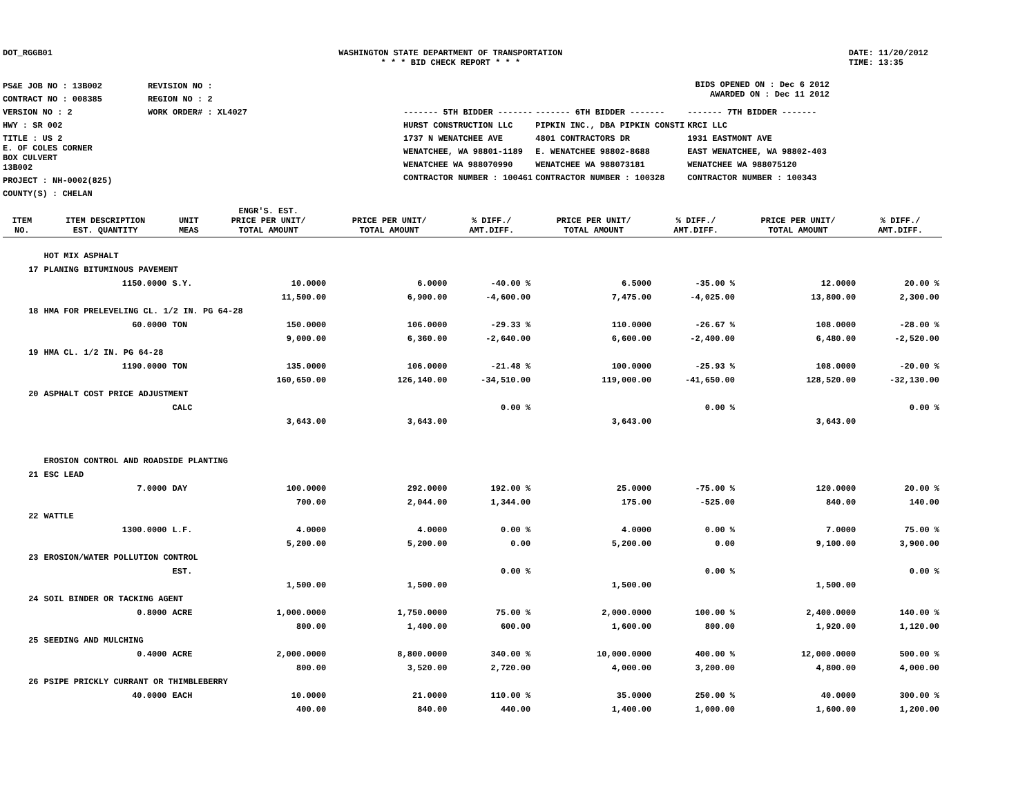DOT_RGGB01 WASHINGTON STATE DEPARTMENT OF TRANSPORTATION
* * * BID CHECK REPORT * * *
DATE: 11/20/2012
TIME: 13:35
| PS&E JOB NO : 13B002 | REVISION NO : |
| CONTRACT NO : 008385 | REGION NO : 2 |
| VERSION NO : 2 | WORK ORDER# : XL4027 |
| HWY : SR 002 | |
| TITLE : US 2 E. OF COLES CORNER BOX CULVERT 13B002 | |
| PROJECT : NH-0002(825) | |
| COUNTY(S) : CHELAN | |
BIDS OPENED ON : Dec 6 2012
AWARDED ON : Dec 11 2012
| ------- 5TH BIDDER ------- | ------- 6TH BIDDER ------- | ------- 7TH BIDDER ------- |
| HURST CONSTRUCTION LLC | PIPKIN INC., DBA PIPKIN CONSTI | KRCI LLC |
| 1737 N WENATCHEE AVE | 4801 CONTRACTORS DR | 1931 EASTMONT AVE |
| WENATCHEE, WA 98801-1189 | E. WENATCHEE 98802-8688 | EAST WENATCHEE, WA 98802-403 |
| WENATCHEE WA 988070990 | WENATCHEE WA 988073181 | WENATCHEE WA 988075120 |
| CONTRACTOR NUMBER : 100461 | CONTRACTOR NUMBER : 100328 | CONTRACTOR NUMBER : 100343 |
| ITEM NO. | ITEM DESCRIPTION EST. QUANTITY | UNIT MEAS | ENGR'S. EST. PRICE PER UNIT/ TOTAL AMOUNT | PRICE PER UNIT/ TOTAL AMOUNT | % DIFF./ AMT.DIFF. | PRICE PER UNIT/ TOTAL AMOUNT | % DIFF./ AMT.DIFF. | PRICE PER UNIT/ TOTAL AMOUNT | % DIFF./ AMT.DIFF. |
| --- | --- | --- | --- | --- | --- | --- | --- | --- | --- |
| | HOT MIX ASPHALT | | | | | | | | |
| 17 | PLANING BITUMINOUS PAVEMENT | | | | | | | | |
| | 1150.0000 | S.Y. | 10.0000 | 6.0000 | -40.00 % | 6.5000 | -35.00 % | 12.0000 | 20.00 % |
| | | | 11,500.00 | 6,900.00 | -4,600.00 | 7,475.00 | -4,025.00 | 13,800.00 | 2,300.00 |
| 18 | HMA FOR PRELEVELING CL. 1/2 IN. PG 64-28 | | | | | | | | |
| | 60.0000 | TON | 150.0000 | 106.0000 | -29.33 % | 110.0000 | -26.67 % | 108.0000 | -28.00 % |
| | | | 9,000.00 | 6,360.00 | -2,640.00 | 6,600.00 | -2,400.00 | 6,480.00 | -2,520.00 |
| 19 | HMA CL. 1/2 IN. PG 64-28 | | | | | | | | |
| | 1190.0000 | TON | 135.0000 | 106.0000 | -21.48 % | 100.0000 | -25.93 % | 108.0000 | -20.00 % |
| | | | 160,650.00 | 126,140.00 | -34,510.00 | 119,000.00 | -41,650.00 | 128,520.00 | -32,130.00 |
| 20 | ASPHALT COST PRICE ADJUSTMENT | | | | | | | | |
| | | CALC | | | 0.00 % | | 0.00 % | | 0.00 % |
| | | | 3,643.00 | 3,643.00 | | 3,643.00 | | 3,643.00 | |
| | EROSION CONTROL AND ROADSIDE PLANTING | | | | | | | | |
| 21 | ESC LEAD | | | | | | | | |
| | 7.0000 | DAY | 100.0000 | 292.0000 | 192.00 % | 25.0000 | -75.00 % | 120.0000 | 20.00 % |
| | | | 700.00 | 2,044.00 | 1,344.00 | 175.00 | -525.00 | 840.00 | 140.00 |
| 22 | WATTLE | | | | | | | | |
| | 1300.0000 | L.F. | 4.0000 | 4.0000 | 0.00 % | 4.0000 | 0.00 % | 7.0000 | 75.00 % |
| | | | 5,200.00 | 5,200.00 | 0.00 | 5,200.00 | 0.00 | 9,100.00 | 3,900.00 |
| 23 | EROSION/WATER POLLUTION CONTROL | | | | | | | | |
| | | EST. | | | 0.00 % | | 0.00 % | | 0.00 % |
| | | | 1,500.00 | 1,500.00 | | 1,500.00 | | 1,500.00 | |
| 24 | SOIL BINDER OR TACKING AGENT | | | | | | | | |
| | 0.8000 | ACRE | 1,000.0000 | 1,750.0000 | 75.00 % | 2,000.0000 | 100.00 % | 2,400.0000 | 140.00 % |
| | | | 800.00 | 1,400.00 | 600.00 | 1,600.00 | 800.00 | 1,920.00 | 1,120.00 |
| 25 | SEEDING AND MULCHING | | | | | | | | |
| | 0.4000 | ACRE | 2,000.0000 | 8,800.0000 | 340.00 % | 10,000.0000 | 400.00 % | 12,000.0000 | 500.00 % |
| | | | 800.00 | 3,520.00 | 2,720.00 | 4,000.00 | 3,200.00 | 4,800.00 | 4,000.00 |
| 26 | PSIPE PRICKLY CURRANT OR THIMBLEBERRY | | | | | | | | |
| | 40.0000 | EACH | 10.0000 | 21.0000 | 110.00 % | 35.0000 | 250.00 % | 40.0000 | 300.00 % |
| | | | 400.00 | 840.00 | 440.00 | 1,400.00 | 1,000.00 | 1,600.00 | 1,200.00 |